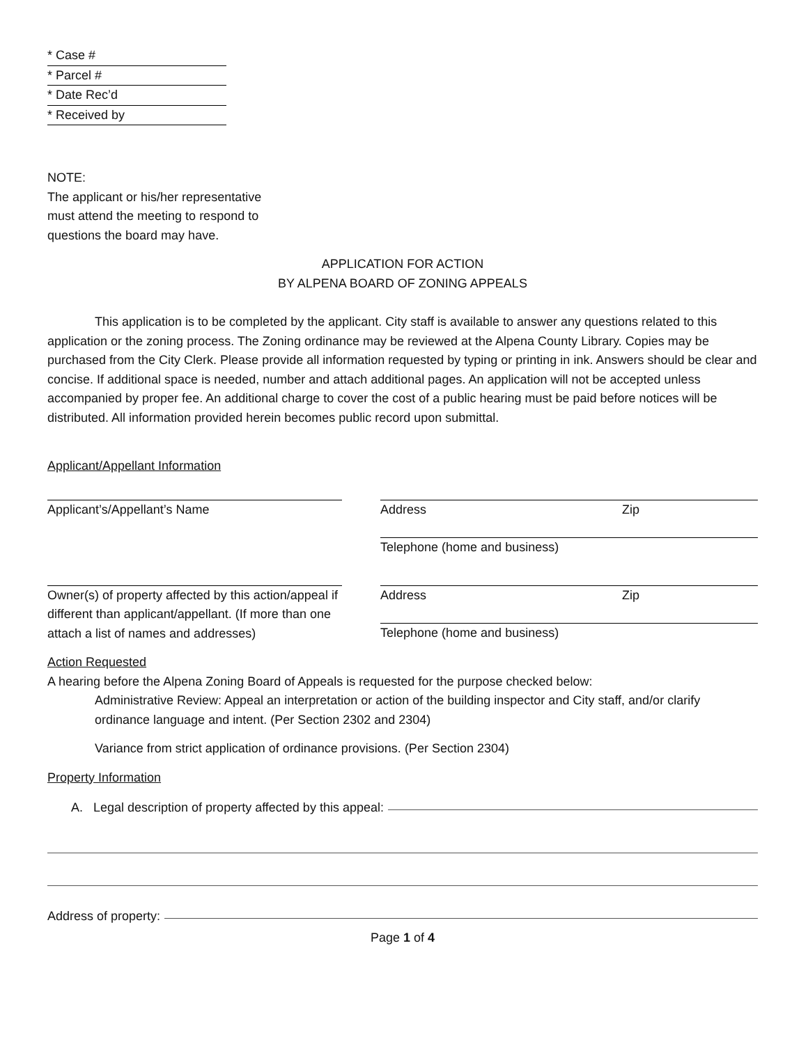* Case #
* Parcel #
* Date Rec’d
* Received by
NOTE:
The applicant or his/her representative
must attend the meeting to respond to
questions the board may have.
APPLICATION FOR ACTION
BY ALPENA BOARD OF ZONING APPEALS
This application is to be completed by the applicant. City staff is available to answer any questions related to this application or the zoning process. The Zoning ordinance may be reviewed at the Alpena County Library. Copies may be purchased from the City Clerk. Please provide all information requested by typing or printing in ink. Answers should be clear and concise. If additional space is needed, number and attach additional pages. An application will not be accepted unless accompanied by proper fee. An additional charge to cover the cost of a public hearing must be paid before notices will be distributed. All information provided herein becomes public record upon submittal.
Applicant/Appellant Information
Applicant’s/Appellant’s Name Address Zip
Telephone (home and business)
Owner(s) of property affected by this action/appeal if different than applicant/appellant. (If more than one attach a list of names and addresses)
Address Zip
Telephone (home and business)
Action Requested
A hearing before the Alpena Zoning Board of Appeals is requested for the purpose checked below:
Administrative Review: Appeal an interpretation or action of the building inspector and City staff, and/or clarify ordinance language and intent. (Per Section 2302 and 2304)
Variance from strict application of ordinance provisions. (Per Section 2304)
Property Information
A. Legal description of property affected by this appeal:
Address of property:
Page 1 of 4